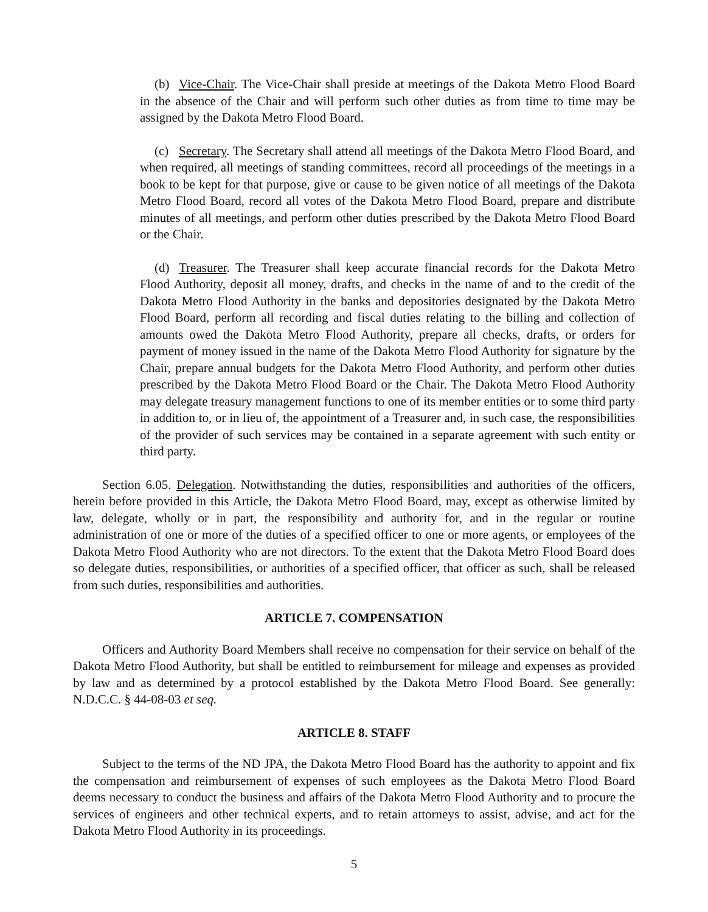(b) Vice-Chair. The Vice-Chair shall preside at meetings of the Dakota Metro Flood Board in the absence of the Chair and will perform such other duties as from time to time may be assigned by the Dakota Metro Flood Board.
(c) Secretary. The Secretary shall attend all meetings of the Dakota Metro Flood Board, and when required, all meetings of standing committees, record all proceedings of the meetings in a book to be kept for that purpose, give or cause to be given notice of all meetings of the Dakota Metro Flood Board, record all votes of the Dakota Metro Flood Board, prepare and distribute minutes of all meetings, and perform other duties prescribed by the Dakota Metro Flood Board or the Chair.
(d) Treasurer. The Treasurer shall keep accurate financial records for the Dakota Metro Flood Authority, deposit all money, drafts, and checks in the name of and to the credit of the Dakota Metro Flood Authority in the banks and depositories designated by the Dakota Metro Flood Board, perform all recording and fiscal duties relating to the billing and collection of amounts owed the Dakota Metro Flood Authority, prepare all checks, drafts, or orders for payment of money issued in the name of the Dakota Metro Flood Authority for signature by the Chair, prepare annual budgets for the Dakota Metro Flood Authority, and perform other duties prescribed by the Dakota Metro Flood Board or the Chair. The Dakota Metro Flood Authority may delegate treasury management functions to one of its member entities or to some third party in addition to, or in lieu of, the appointment of a Treasurer and, in such case, the responsibilities of the provider of such services may be contained in a separate agreement with such entity or third party.
Section 6.05. Delegation. Notwithstanding the duties, responsibilities and authorities of the officers, herein before provided in this Article, the Dakota Metro Flood Board, may, except as otherwise limited by law, delegate, wholly or in part, the responsibility and authority for, and in the regular or routine administration of one or more of the duties of a specified officer to one or more agents, or employees of the Dakota Metro Flood Authority who are not directors. To the extent that the Dakota Metro Flood Board does so delegate duties, responsibilities, or authorities of a specified officer, that officer as such, shall be released from such duties, responsibilities and authorities.
ARTICLE 7. COMPENSATION
Officers and Authority Board Members shall receive no compensation for their service on behalf of the Dakota Metro Flood Authority, but shall be entitled to reimbursement for mileage and expenses as provided by law and as determined by a protocol established by the Dakota Metro Flood Board. See generally: N.D.C.C. § 44-08-03 et seq.
ARTICLE 8. STAFF
Subject to the terms of the ND JPA, the Dakota Metro Flood Board has the authority to appoint and fix the compensation and reimbursement of expenses of such employees as the Dakota Metro Flood Board deems necessary to conduct the business and affairs of the Dakota Metro Flood Authority and to procure the services of engineers and other technical experts, and to retain attorneys to assist, advise, and act for the Dakota Metro Flood Authority in its proceedings.
5